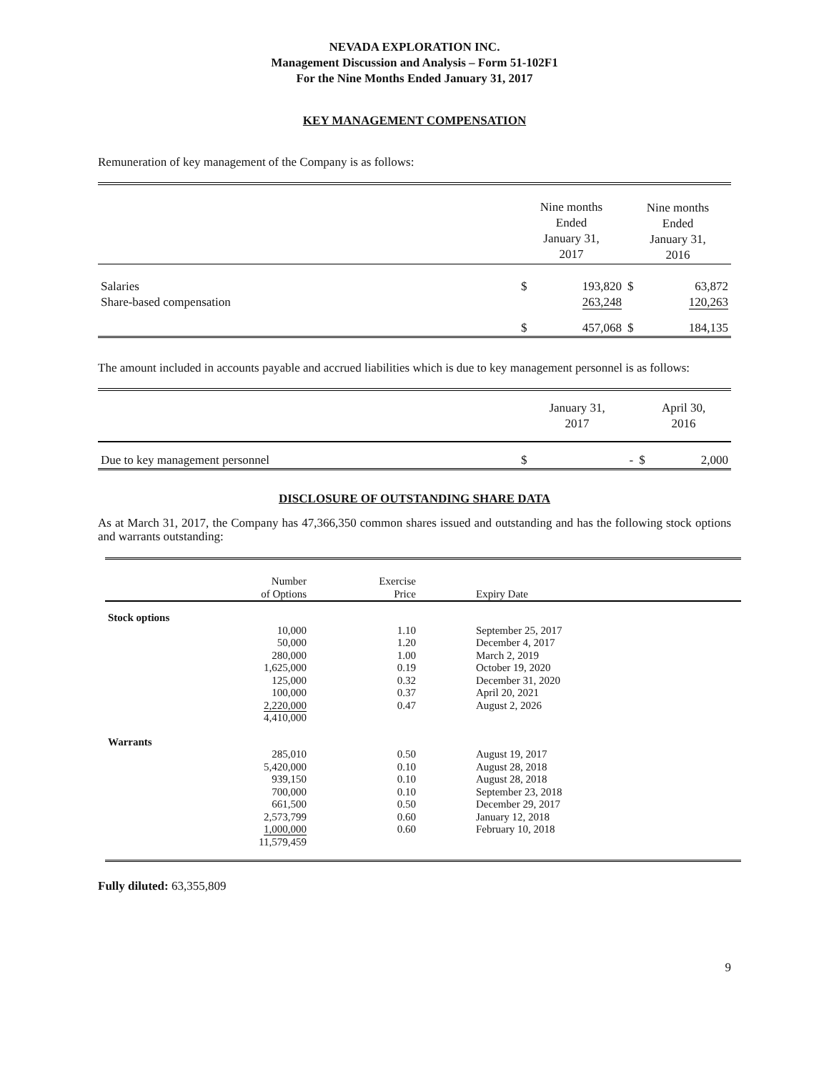NEVADA EXPLORATION INC.
Management Discussion and Analysis – Form 51-102F1
For the Nine Months Ended January 31, 2017
KEY MANAGEMENT COMPENSATION
Remuneration of key management of the Company is as follows:
| | Nine months Ended January 31, 2017 | | Nine months Ended January 31, 2016 | |
| Salaries | $ | 193,820 | $ | 63,872 |
| Share-based compensation | | 263,248 | | 120,263 |
| | $ | 457,068 | $ | 184,135 |
The amount included in accounts payable and accrued liabilities which is due to key management personnel is as follows:
| | January 31, 2017 | | April 30, 2016 | |
| Due to key management personnel | $ | - | $ | 2,000 |
DISCLOSURE OF OUTSTANDING SHARE DATA
As at March 31, 2017, the Company has 47,366,350 common shares issued and outstanding and has the following stock options and warrants outstanding:
| | Number of Options | Exercise Price | Expiry Date |
| Stock options | | | |
| | 10,000 | 1.10 | September 25, 2017 |
| | 50,000 | 1.20 | December 4, 2017 |
| | 280,000 | 1.00 | March 2, 2019 |
| | 1,625,000 | 0.19 | October 19, 2020 |
| | 125,000 | 0.32 | December 31, 2020 |
| | 100,000 | 0.37 | April 20, 2021 |
| | 2,220,000 | 0.47 | August 2, 2026 |
| | 4,410,000 | | |
| Warrants | | | |
| | 285,010 | 0.50 | August 19, 2017 |
| | 5,420,000 | 0.10 | August 28, 2018 |
| | 939,150 | 0.10 | August 28, 2018 |
| | 700,000 | 0.10 | September 23, 2018 |
| | 661,500 | 0.50 | December 29, 2017 |
| | 2,573,799 | 0.60 | January 12, 2018 |
| | 1,000,000 | 0.60 | February 10, 2018 |
| | 11,579,459 | | |
Fully diluted: 63,355,809
9